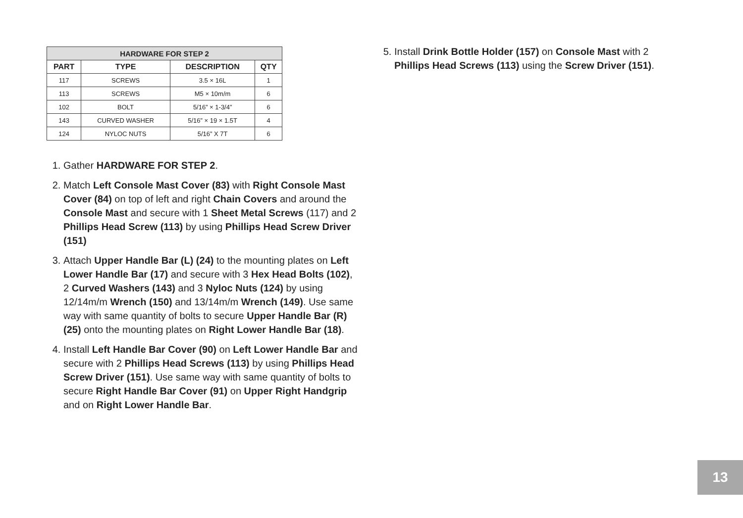| HARDWARE FOR STEP 2 | | | |
| --- | --- | --- | --- |
| PART | TYPE | DESCRIPTION | QTY |
| 117 | SCREWS | 3.5 × 16L | 1 |
| 113 | SCREWS | M5 × 10m/m | 6 |
| 102 | BOLT | 5/16” × 1-3/4” | 6 |
| 143 | CURVED WASHER | 5/16” × 19 × 1.5T | 4 |
| 124 | NYLOC NUTS | 5/16” X 7T | 6 |
1. Gather HARDWARE FOR STEP 2.
2. Match Left Console Mast Cover (83) with Right Console Mast Cover (84) on top of left and right Chain Covers and around the Console Mast and secure with 1 Sheet Metal Screws (117) and 2 Phillips Head Screw (113) by using Phillips Head Screw Driver (151)
3. Attach Upper Handle Bar (L) (24) to the mounting plates on Left Lower Handle Bar (17) and secure with 3 Hex Head Bolts (102), 2 Curved Washers (143) and 3 Nyloc Nuts (124) by using 12/14m/m Wrench (150) and 13/14m/m Wrench (149). Use same way with same quantity of bolts to secure Upper Handle Bar (R) (25) onto the mounting plates on Right Lower Handle Bar (18).
4. Install Left Handle Bar Cover (90) on Left Lower Handle Bar and secure with 2 Phillips Head Screws (113) by using Phillips Head Screw Driver (151). Use same way with same quantity of bolts to secure Right Handle Bar Cover (91) on Upper Right Handgrip and on Right Lower Handle Bar.
5. Install Drink Bottle Holder (157) on Console Mast with 2 Phillips Head Screws (113) using the Screw Driver (151).
13